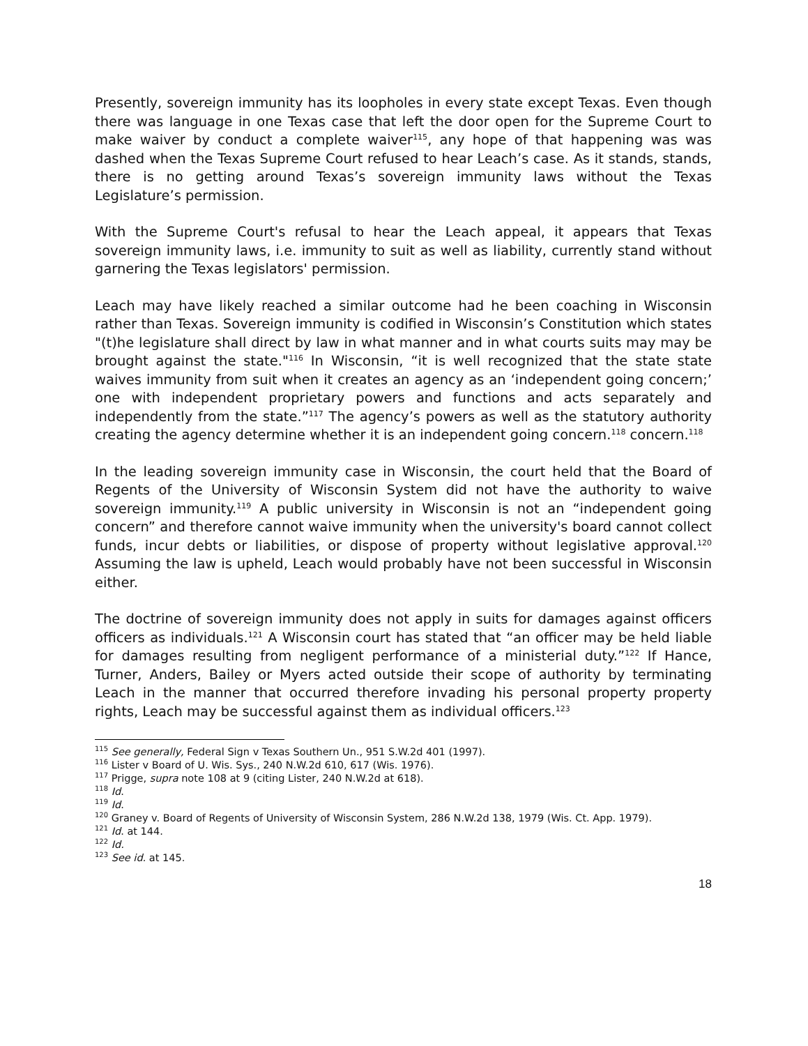Presently, sovereign immunity has its loopholes in every state except Texas. Even though there was language in one Texas case that left the door open for the Supreme Court to make waiver by conduct a complete waiver<sup>115</sup>, any hope of that happening was was dashed when the Texas Supreme Court refused to hear Leach’s case. As it stands, stands, there is no getting around Texas’s sovereign immunity laws without the Texas Legislature’s permission.
With the Supreme Court's refusal to hear the Leach appeal, it appears that Texas sovereign immunity laws, i.e. immunity to suit as well as liability, currently stand without garnering the Texas legislators' permission.
Leach may have likely reached a similar outcome had he been coaching in Wisconsin rather than Texas. Sovereign immunity is codified in Wisconsin’s Constitution which states "(t)he legislature shall direct by law in what manner and in what courts suits may may be brought against the state."<sup>116</sup> In Wisconsin, “it is well recognized that the state state waives immunity from suit when it creates an agency as an ‘independent going concern;’ one with independent proprietary powers and functions and acts separately and independently from the state.”<sup>117</sup> The agency’s powers as well as the statutory authority creating the agency determine whether it is an independent going concern.<sup>118</sup> concern.<sup>118</sup>
In the leading sovereign immunity case in Wisconsin, the court held that the Board of Regents of the University of Wisconsin System did not have the authority to waive sovereign immunity.<sup>119</sup> A public university in Wisconsin is not an “independent going concern” and therefore cannot waive immunity when the university's board cannot collect funds, incur debts or liabilities, or dispose of property without legislative approval.<sup>120</sup> Assuming the law is upheld, Leach would probably have not been successful in Wisconsin either.
The doctrine of sovereign immunity does not apply in suits for damages against officers officers as individuals.<sup>121</sup> A Wisconsin court has stated that “an officer may be held liable for damages resulting from negligent performance of a ministerial duty.”<sup>122</sup> If Hance, Turner, Anders, Bailey or Myers acted outside their scope of authority by terminating Leach in the manner that occurred therefore invading his personal property property rights, Leach may be successful against them as individual officers.<sup>123</sup>
<sup>115</sup> See generally, Federal Sign v Texas Southern Un., 951 S.W.2d 401 (1997).
<sup>116</sup> Lister v Board of U. Wis. Sys., 240 N.W.2d 610, 617 (Wis. 1976).
<sup>117</sup> Prigge, supra note 108 at 9 (citing Lister, 240 N.W.2d at 618).
<sup>118</sup> Id.
<sup>119</sup> Id.
<sup>120</sup> Graney v. Board of Regents of University of Wisconsin System, 286 N.W.2d 138, 1979 (Wis. Ct. App. 1979).
<sup>121</sup> Id. at 144.
<sup>122</sup> Id.
<sup>123</sup> See id. at 145.
18